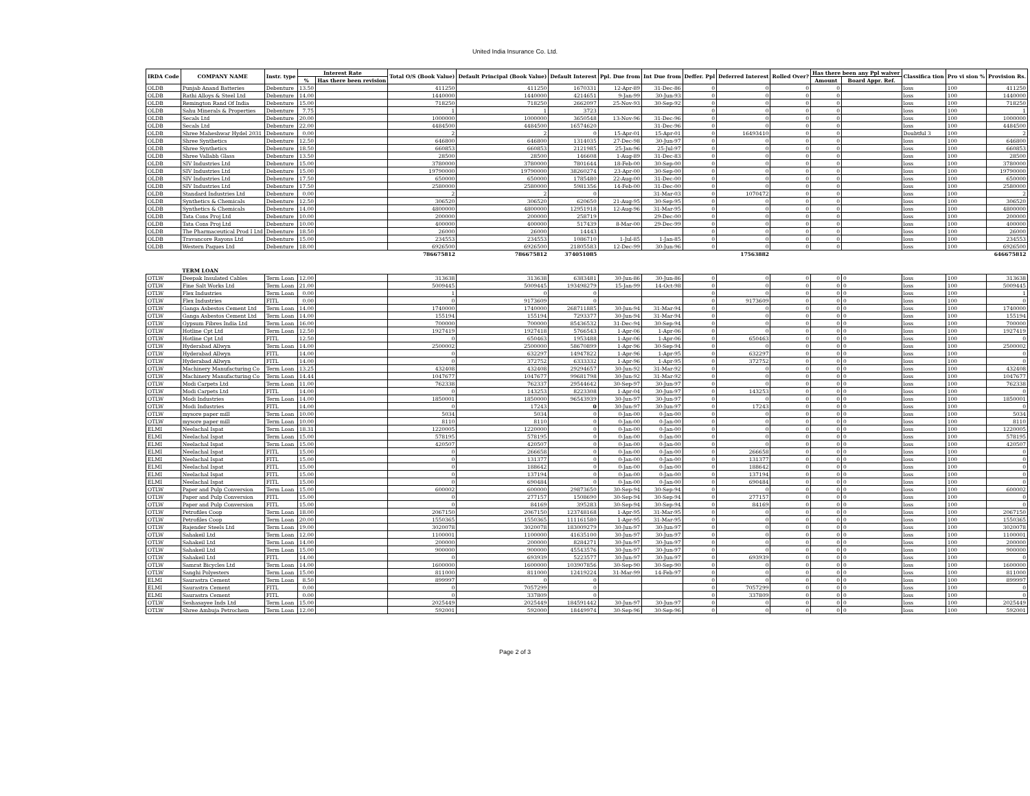United India Insurance Co. Ltd.
| IRDA Code | COMPANY NAME | Instr. type | Interest Rate | | Total O/S (Book Value) | Default Principal (Book Value) | Default Interest | Ppl. Due from | Int Due from | Deffer. Ppl | Deferred Interest | Rolled Over? | Has there been any Ppl waiver | | Classifica tion | Pro vi sion % | Provision Rs. |
| --- | --- | --- | --- | --- | --- | --- | --- | --- | --- | --- | --- | --- | --- | --- | --- | --- | --- |
| | | | % | Has there been revision | | | | | | | | | Amount | Board Appr. Ref. | | | |
| OLDB | Punjab Anand Batteries | Debenture | 13.50 | | 411250 | 411250 | 1670331 | 12-Apr-89 | 31-Dec-86 | 0 | 0 | 0 | 0 | | loss | 100 | 411250 |
| OLDB | Rathi Alloys & Steel Ltd | Debenture | 14.00 | | 1440000 | 1440000 | 4214651 | 9-Jan-99 | 30-Jun-93 | 0 | 0 | 0 | 0 | | loss | 100 | 1440000 |
| OLDB | Remington Rand Of India | Debenture | 15.00 | | 718250 | 718250 | 2662097 | 25-Nov-93 | 30-Sep-92 | 0 | 0 | 0 | 0 | | loss | 100 | 718250 |
| OLDB | Sahu Minerals & Properties | Debenture | 7.75 | | 1 | 1 | 3723 | | | 0 | 0 | 0 | 0 | | loss | 100 | 1 |
| OLDB | Secals Ltd | Debenture | 20.00 | | 1000000 | 1000000 | 3650548 | 13-Nov-96 | 31-Dec-96 | 0 | 0 | 0 | 0 | | loss | 100 | 1000000 |
| OLDB | Secals Ltd | Debenture | 22.00 | | 4484500 | 4484500 | 16574620 | | 31-Dec-96 | 0 | 0 | 0 | 0 | | loss | 100 | 4484500 |
| OLDB | Shree Maheshwar Hydel 2031 | Debenture | 0.00 | | 2 | 2 | 0 | 15-Apr-01 | 15-Apr-01 | 0 | 16493410 | 0 | 0 | | Doubtful 3 | 100 | 2 |
| OLDB | Shree Synthetics | Debenture | 12.50 | | 646800 | 646800 | 1314035 | 27-Dec-98 | 30-Jun-97 | 0 | 0 | 0 | 0 | | loss | 100 | 646800 |
| OLDB | Shree Synthetics | Debenture | 18.50 | | 660853 | 660853 | 2121985 | 25-Jan-96 | 25-Jul-97 | 0 | 0 | 0 | 0 | | loss | 100 | 660853 |
| OLDB | Shree Vallabh Glass | Debenture | 13.50 | | 28500 | 28500 | 146608 | 1-Aug-89 | 31-Dec-83 | 0 | 0 | 0 | 0 | | loss | 100 | 28500 |
| OLDB | SIV Industries Ltd | Debenture | 15.00 | | 3780000 | 3780000 | 7801644 | 18-Feb-00 | 30-Sep-00 | 0 | 0 | 0 | 0 | | loss | 100 | 3780000 |
| OLDB | SIV Industries Ltd | Debenture | 15.00 | | 19790000 | 19790000 | 38260274 | 23-Apr-00 | 30-Sep-00 | 0 | 0 | 0 | 0 | | loss | 100 | 19790000 |
| OLDB | SIV Industries Ltd | Debenture | 17.50 | | 650000 | 650000 | 1785480 | 22-Aug-00 | 31-Dec-00 | 0 | 0 | 0 | 0 | | loss | 100 | 650000 |
| OLDB | SIV Industries Ltd | Debenture | 17.50 | | 2580000 | 2580000 | 5981356 | 14-Feb-00 | 31-Dec-00 | 0 | 0 | 0 | 0 | | loss | 100 | 2580000 |
| OLDB | Standard Industries Ltd | Debenture | 0.00 | | 2 | 2 | 0 | | 31-Mar-03 | 0 | 1070472 | 0 | 0 | | loss | 100 | 2 |
| OLDB | Synthetics & Chemicals | Debenture | 12.50 | | 306520 | 306520 | 620650 | 21-Aug-95 | 30-Sep-95 | 0 | 0 | 0 | 0 | | loss | 100 | 306520 |
| OLDB | Synthetics & Chemicals | Debenture | 14.00 | | 4800000 | 4800000 | 12951918 | 12-Aug-96 | 31-Mar-95 | 0 | 0 | 0 | 0 | | loss | 100 | 4800000 |
| OLDB | Tata Cons Proj Ltd | Debenture | 10.00 | | 200000 | 200000 | 258719 | | 29-Dec-00 | 0 | 0 | 0 | 0 | | loss | 100 | 200000 |
| OLDB | Tata Cons Proj Ltd | Debenture | 10.00 | | 400000 | 400000 | 517439 | 8-Mar-00 | 29-Dec-99 | 0 | 0 | 0 | 0 | | loss | 100 | 400000 |
| OLDB | The Pharmaceutical Prod I Ltd | Debenture | 18.50 | | 26000 | 26000 | 14443 | | | 0 | 0 | 0 | 0 | | loss | 100 | 26000 |
| OLDB | Travancore Rayons Ltd | Debenture | 15.00 | | 234553 | 234553 | 1086710 | 1-Jul-85 | 1-Jan-85 | 0 | 0 | 0 | 0 | | loss | 100 | 234553 |
| OLDB | Western Paques Ltd | Debenture | 18.00 | | 6926500 | 6926500 | 21805583 | 12-Dec-99 | 30-Jun-96 | 0 | 0 | 0 | 0 | | loss | 100 | 6926500 |
| | | | | | 786675812 | 786675812 | 374051085 | | | | 17563882 | | | | | | 646675812 |
| | TERM LOAN | | | | | | | | | | | | | | | | |
| OTLW | Deepak Insulated Cables | Term Loan | 12.00 | | 313638 | 313638 | 6383481 | 30-Jun-86 | 30-Jun-86 | 0 | 0 | 0 | 0 | 0 | loss | 100 | 313638 |
| OTLW | Fine Salt Works Ltd | Term Loan | 21.00 | | 5009445 | 5009445 | 193498279 | 15-Jan-99 | 14-Oct-98 | 0 | 0 | 0 | 0 | 0 | loss | 100 | 5009445 |
| OTLW | Flex Industries | Term Loan | 0.00 | | 1 | 0 | 0 | | | 0 | 0 | 0 | 0 | 0 | loss | 100 | 1 |
| OTLW | Flex Industries | FITL | 0.00 | | 0 | 9173609 | 0 | | | 0 | 9173609 | 0 | 0 | 0 | loss | 100 | 0 |
| OTLW | Ganga Asbestos Cement Ltd | Term Loan | 14.00 | | 1740000 | 1740000 | 268711885 | 30-Jun-94 | 31-Mar-94 | 0 | 0 | 0 | 0 | 0 | loss | 100 | 1740000 |
| OTLW | Ganga Asbestos Cement Ltd | Term Loan | 14.00 | | 155194 | 155194 | 7293377 | 30-Jun-94 | 31-Mar-94 | 0 | 0 | 0 | 0 | 0 | loss | 100 | 155194 |
| OTLW | Gypsum Fibres India Ltd | Term Loan | 16.00 | | 700000 | 700000 | 85436532 | 31-Dec-94 | 30-Sep-94 | 0 | 0 | 0 | 0 | 0 | loss | 100 | 700000 |
| OTLW | Hotline Cpt Ltd | Term Loan | 12.50 | | 1927419 | 1927418 | 5766543 | 1-Apr-06 | 1-Apr-06 | 0 | 0 | 0 | 0 | 0 | loss | 100 | 1927419 |
| OTLW | Hotline Cpt Ltd | FITL | 12.50 | | 0 | 650463 | 1953488 | 1-Apr-06 | 1-Apr-06 | 0 | 650463 | 0 | 0 | 0 | loss | 100 | 0 |
| OTLW | Hyderabad Allwyn | Term Loan | 14.00 | | 2500002 | 2500000 | 58670899 | 1-Apr-96 | 30-Sep-94 | 0 | 0 | 0 | 0 | 0 | loss | 100 | 2500002 |
| OTLW | Hyderabad Allwyn | FITL | 14.00 | | 0 | 632297 | 14947822 | 1-Apr-96 | 1-Apr-95 | 0 | 632297 | 0 | 0 | 0 | loss | 100 | 0 |
| OTLW | Hyderabad Allwyn | FITL | 14.00 | | 0 | 372752 | 6333332 | 1-Apr-96 | 1-Apr-95 | 0 | 372752 | 0 | 0 | 0 | loss | 100 | 0 |
| OTLW | Machinery Manufacturing Co | Term Loan | 13.25 | | 432408 | 432408 | 29294657 | 30-Jun-92 | 31-Mar-92 | 0 | 0 | 0 | 0 | 0 | loss | 100 | 432408 |
| OTLW | Machinery Manufacturing Co | Term Loan | 14.44 | | 1047677 | 1047677 | 99681798 | 30-Jun-92 | 31-Mar-92 | 0 | 0 | 0 | 0 | 0 | loss | 100 | 1047677 |
| OTLW | Modi Carpets Ltd | Term Loan | 11.00 | | 762338 | 762337 | 29544642 | 30-Sep-97 | 30-Jun-97 | 0 | 0 | 0 | 0 | 0 | loss | 100 | 762338 |
| OTLW | Modi Carpets Ltd | FITL | 14.00 | | 0 | 143253 | 8223308 | 1-Apr-04 | 30-Jun-97 | 0 | 143253 | 0 | 0 | 0 | loss | 100 | 0 |
| OTLW | Modi Industries | Term Loan | 14.00 | | 1850001 | 1850000 | 96543939 | 30-Jun-97 | 30-Jun-97 | 0 | 0 | 0 | 0 | 0 | loss | 100 | 1850001 |
| OTLW | Modi Industries | FITL | 14.00 | | 0 | 17243 | 0 | 30-Jun-97 | 30-Jun-97 | 0 | 17243 | 0 | 0 | 0 | loss | 100 | 0 |
| OTLW | mysore paper mill | Term Loan | 10.00 | | 5034 | 5034 | 0 | 0-Jan-00 | 0-Jan-00 | 0 | 0 | 0 | 0 | 0 | loss | 100 | 5034 |
| OTLW | mysore paper mill | Term Loan | 10.00 | | 8110 | 8110 | 0 | 0-Jan-00 | 0-Jan-00 | 0 | 0 | 0 | 0 | 0 | loss | 100 | 8110 |
| ELMI | Neelachal Ispat | Term Loan | 18.31 | | 1220005 | 1220000 | 0 | 0-Jan-00 | 0-Jan-00 | 0 | 0 | 0 | 0 | 0 | loss | 100 | 1220005 |
| ELMI | Neelachal Ispat | Term Loan | 15.00 | | 578195 | 578195 | 0 | 0-Jan-00 | 0-Jan-00 | 0 | 0 | 0 | 0 | 0 | loss | 100 | 578195 |
| ELMI | Neelachal Ispat | Term Loan | 15.00 | | 420507 | 420507 | 0 | 0-Jan-00 | 0-Jan-00 | 0 | 0 | 0 | 0 | 0 | loss | 100 | 420507 |
| ELMI | Neelachal Ispat | FITL | 15.00 | | 0 | 266658 | 0 | 0-Jan-00 | 0-Jan-00 | 0 | 266658 | 0 | 0 | 0 | loss | 100 | 0 |
| ELMI | Neelachal Ispat | FITL | 15.00 | | 0 | 131377 | 0 | 0-Jan-00 | 0-Jan-00 | 0 | 131377 | 0 | 0 | 0 | loss | 100 | 0 |
| ELMI | Neelachal Ispat | FITL | 15.00 | | 0 | 188642 | 0 | 0-Jan-00 | 0-Jan-00 | 0 | 188642 | 0 | 0 | 0 | loss | 100 | 0 |
| ELMI | Neelachal Ispat | FITL | 15.00 | | 0 | 137194 | 0 | 0-Jan-00 | 0-Jan-00 | 0 | 137194 | 0 | 0 | 0 | loss | 100 | 0 |
| ELMI | Neelachal Ispat | FITL | 15.00 | | 0 | 690484 | 0 | 0-Jan-00 | 0-Jan-00 | 0 | 690484 | 0 | 0 | 0 | loss | 100 | 0 |
| OTLW | Paper and Pulp Conversion | Term Loan | 15.00 | | 600002 | 600000 | 29873650 | 30-Sep-94 | 30-Sep-94 | 0 | 0 | 0 | 0 | 0 | loss | 100 | 600002 |
| OTLW | Paper and Pulp Conversion | FITL | 15.00 | | 0 | 277157 | 1508690 | 30-Sep-94 | 30-Sep-94 | 0 | 277157 | 0 | 0 | 0 | loss | 100 | 0 |
| OTLW | Paper and Pulp Conversion | FITL | 15.00 | | 0 | 84169 | 395283 | 30-Sep-94 | 30-Sep-94 | 0 | 84169 | 0 | 0 | 0 | loss | 100 | 0 |
| OTLW | Petrofiles Coop | Term Loan | 18.00 | | 2067150 | 2067150 | 123748168 | 1-Apr-95 | 31-Mar-95 | 0 | 0 | 0 | 0 | 0 | loss | 100 | 2067150 |
| OTLW | Petrofiles Coop | Term Loan | 20.00 | | 1550365 | 1550365 | 111161580 | 1-Apr-95 | 31-Mar-95 | 0 | 0 | 0 | 0 | 0 | loss | 100 | 1550365 |
| OTLW | Rajender Steels Ltd | Term Loan | 19.00 | | 3020078 | 3020078 | 183009279 | 30-Jun-97 | 30-Jun-97 | 0 | 0 | 0 | 0 | 0 | loss | 100 | 3020078 |
| OTLW | Sahakeil Ltd | Term Loan | 12.00 | | 1100001 | 1100000 | 41635100 | 30-Jun-97 | 30-Jun-97 | 0 | 0 | 0 | 0 | 0 | loss | 100 | 1100001 |
| OTLW | Sahakeil Ltd | Term Loan | 14.00 | | 200000 | 200000 | 8284271 | 30-Jun-97 | 30-Jun-97 | 0 | 0 | 0 | 0 | 0 | loss | 100 | 200000 |
| OTLW | Sahakeil Ltd | Term Loan | 15.00 | | 900000 | 900000 | 45543576 | 30-Jun-97 | 30-Jun-97 | 0 | 0 | 0 | 0 | 0 | loss | 100 | 900000 |
| OTLW | Sahakeil Ltd | FITL | 14.00 | | 0 | 693939 | 5223577 | 30-Jun-97 | 30-Jun-97 | 0 | 693939 | 0 | 0 | 0 | loss | 100 | 0 |
| OTLW | Samrat Bicycles Ltd | Term Loan | 14.00 | | 1600000 | 1600000 | 103907856 | 30-Sep-90 | 30-Sep-90 | 0 | 0 | 0 | 0 | 0 | loss | 100 | 1600000 |
| OTLW | Sanghi Polyesters | Term Loan | 15.00 | | 811000 | 811000 | 12419224 | 31-Mar-99 | 14-Feb-97 | 0 | 0 | 0 | 0 | 0 | loss | 100 | 811000 |
| ELMI | Saurastra Cement | Term Loan | 8.50 | | 899997 | 0 | 0 | | | 0 | 0 | 0 | 0 | 0 | loss | 100 | 899997 |
| ELMI | Saurastra Cement | FITL | 0.00 | | 0 | 7057299 | 0 | | | 0 | 7057299 | 0 | 0 | 0 | loss | 100 | 0 |
| ELMI | Saurastra Cement | FITL | 0.00 | | 0 | 337809 | 0 | | | 0 | 337809 | 0 | 0 | 0 | loss | 100 | 0 |
| OTLW | Seshasayee Inds Ltd | Term Loan | 15.00 | | 2025449 | 2025449 | 184591442 | 30-Jun-97 | 30-Jun-97 | 0 | 0 | 0 | 0 | 0 | loss | 100 | 2025449 |
| OTLW | Shree Ambuja Petrochem | Term Loan | 12.00 | | 592001 | 592000 | 18449974 | 30-Sep-96 | 30-Sep-96 | 0 | 0 | 0 | 0 | 0 | loss | 100 | 592001 |
Page 2 of 3